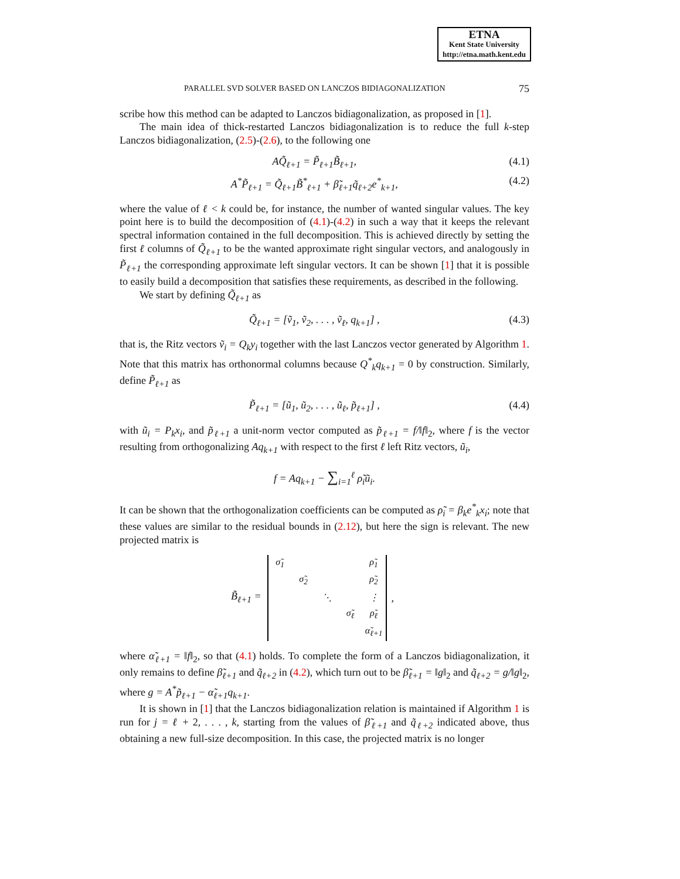ETNA
Kent State University
http://etna.math.kent.edu
PARALLEL SVD SOLVER BASED ON LANCZOS BIDIAGONALIZATION 75
scribe how this method can be adapted to Lanczos bidiagonalization, as proposed in [1].
The main idea of thick-restarted Lanczos bidiagonalization is to reduce the full k-step Lanczos bidiagonalization, (2.5)-(2.6), to the following one
AQ̃<sub>ℓ+1</sub> = P̃<sub>ℓ+1</sub>B̃<sub>ℓ+1</sub>, (4.1)
A<sup>*</sup>P̃<sub>ℓ+1</sub> = Q̃<sub>ℓ+1</sub>B̃<sup>*</sup><sub>ℓ+1</sub> + β̃<sub>ℓ+1</sub>q̃<sub>ℓ+2</sub>e<sup>*</sup><sub>k+1</sub>, (4.2)
where the value of ℓ < k could be, for instance, the number of wanted singular values. The key point here is to build the decomposition of (4.1)-(4.2) in such a way that it keeps the relevant spectral information contained in the full decomposition. This is achieved directly by setting the first ℓ columns of Q̃<sub>ℓ+1</sub> to be the wanted approximate right singular vectors, and analogously in P̃<sub>ℓ+1</sub> the corresponding approximate left singular vectors. It can be shown [1] that it is possible to easily build a decomposition that satisfies these requirements, as described in the following.
We start by defining Q̃<sub>ℓ+1</sub> as
Q̃<sub>ℓ+1</sub> = [ṽ<sub>1</sub>, ṽ<sub>2</sub>, . . . , ṽ<sub>ℓ</sub>, q<sub>k+1</sub>] , (4.3)
that is, the Ritz vectors ṽ<sub>i</sub> = Q<sub>k</sub>y<sub>i</sub> together with the last Lanczos vector generated by Algorithm 1. Note that this matrix has orthonormal columns because Q<sup>*</sup><sub>k</sub>q<sub>k+1</sub> = 0 by construction. Similarly, define P̃<sub>ℓ+1</sub> as
P̃<sub>ℓ+1</sub> = [ũ<sub>1</sub>, ũ<sub>2</sub>, . . . , ũ<sub>ℓ</sub>, p̃<sub>ℓ+1</sub>] , (4.4)
with ũ<sub>i</sub> = P<sub>k</sub>x<sub>i</sub>, and p̃<sub>ℓ+1</sub> a unit-norm vector computed as p̃<sub>ℓ+1</sub> = f/‖f‖<sub>2</sub>, where f is the vector resulting from orthogonalizing Aq<sub>k+1</sub> with respect to the first ℓ left Ritz vectors, ũ<sub>i</sub>,
f = Aq<sub>k+1</sub> − ∑<sub>i=1</sub><sup>ℓ</sup> ρ̃<sub>i</sub>ũ<sub>i</sub>.
It can be shown that the orthogonalization coefficients can be computed as ρ̃<sub>i</sub> = β<sub>k</sub>e<sup>*</sup><sub>k</sub>x<sub>i</sub>; note that these values are similar to the residual bounds in (2.12), but here the sign is relevant. The new projected matrix is
B̃<sub>ℓ+1</sub> =
| σ̃<sub>1</sub> | | | | ρ̃<sub>1</sub> |
| | σ̃<sub>2</sub> | | | ρ̃<sub>2</sub> |
| | | ⋱ | | ⋮ |
| | | | σ̃<sub>ℓ</sub> | ρ̃<sub>ℓ</sub> |
| | | | | α̃<sub>ℓ+1</sub> |
,
where α̃<sub>ℓ+1</sub> = ‖f‖<sub>2</sub>, so that (4.1) holds. To complete the form of a Lanczos bidiagonalization, it only remains to define β̃<sub>ℓ+1</sub> and q̃<sub>ℓ+2</sub> in (4.2), which turn out to be β̃<sub>ℓ+1</sub> = ‖g‖<sub>2</sub> and q̃<sub>ℓ+2</sub> = g/‖g‖<sub>2</sub>, where g = A<sup>*</sup>p̃<sub>ℓ+1</sub> − α̃<sub>ℓ+1</sub>q<sub>k+1</sub>.
It is shown in [1] that the Lanczos bidiagonalization relation is maintained if Algorithm 1 is run for j = ℓ + 2, . . . , k, starting from the values of β̃<sub>ℓ+1</sub> and q̃<sub>ℓ+2</sub> indicated above, thus obtaining a new full-size decomposition. In this case, the projected matrix is no longer